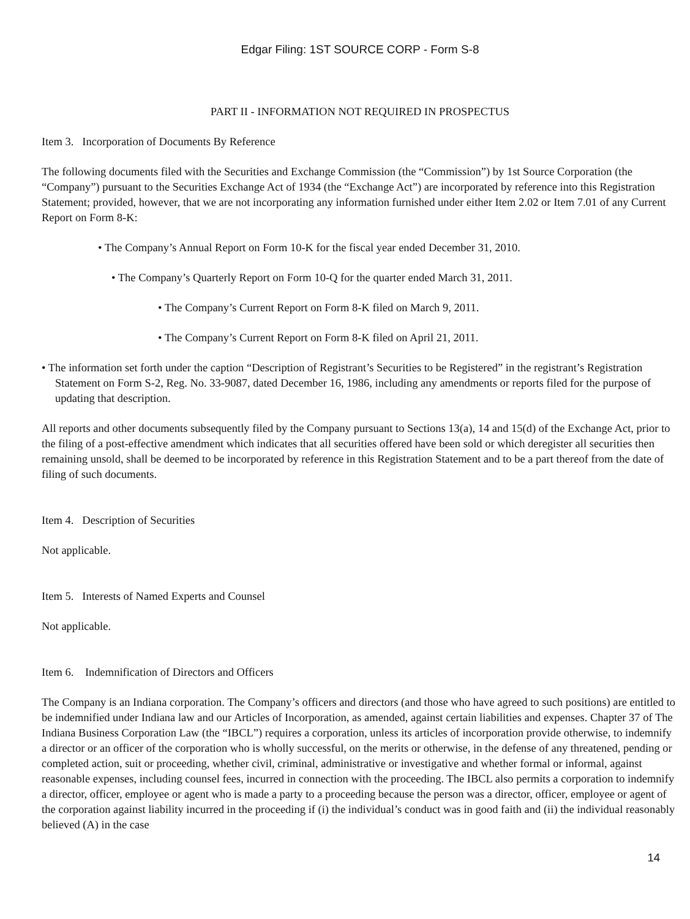Edgar Filing: 1ST SOURCE CORP - Form S-8
PART II - INFORMATION NOT REQUIRED IN PROSPECTUS
Item 3. Incorporation of Documents By Reference
The following documents filed with the Securities and Exchange Commission (the “Commission”) by 1st Source Corporation (the “Company”) pursuant to the Securities Exchange Act of 1934 (the “Exchange Act”) are incorporated by reference into this Registration Statement; provided, however, that we are not incorporating any information furnished under either Item 2.02 or Item 7.01 of any Current Report on Form 8-K:
• The Company’s Annual Report on Form 10-K for the fiscal year ended December 31, 2010.
• The Company’s Quarterly Report on Form 10-Q for the quarter ended March 31, 2011.
• The Company’s Current Report on Form 8-K filed on March 9, 2011.
• The Company’s Current Report on Form 8-K filed on April 21, 2011.
• The information set forth under the caption “Description of Registrant’s Securities to be Registered” in the registrant’s Registration Statement on Form S-2, Reg. No. 33-9087, dated December 16, 1986, including any amendments or reports filed for the purpose of updating that description.
All reports and other documents subsequently filed by the Company pursuant to Sections 13(a), 14 and 15(d) of the Exchange Act, prior to the filing of a post-effective amendment which indicates that all securities offered have been sold or which deregister all securities then remaining unsold, shall be deemed to be incorporated by reference in this Registration Statement and to be a part thereof from the date of filing of such documents.
Item 4. Description of Securities
Not applicable.
Item 5. Interests of Named Experts and Counsel
Not applicable.
Item 6. Indemnification of Directors and Officers
The Company is an Indiana corporation. The Company’s officers and directors (and those who have agreed to such positions) are entitled to be indemnified under Indiana law and our Articles of Incorporation, as amended, against certain liabilities and expenses. Chapter 37 of The Indiana Business Corporation Law (the “IBCL”) requires a corporation, unless its articles of incorporation provide otherwise, to indemnify a director or an officer of the corporation who is wholly successful, on the merits or otherwise, in the defense of any threatened, pending or completed action, suit or proceeding, whether civil, criminal, administrative or investigative and whether formal or informal, against reasonable expenses, including counsel fees, incurred in connection with the proceeding. The IBCL also permits a corporation to indemnify a director, officer, employee or agent who is made a party to a proceeding because the person was a director, officer, employee or agent of the corporation against liability incurred in the proceeding if (i) the individual’s conduct was in good faith and (ii) the individual reasonably believed (A) in the case
14